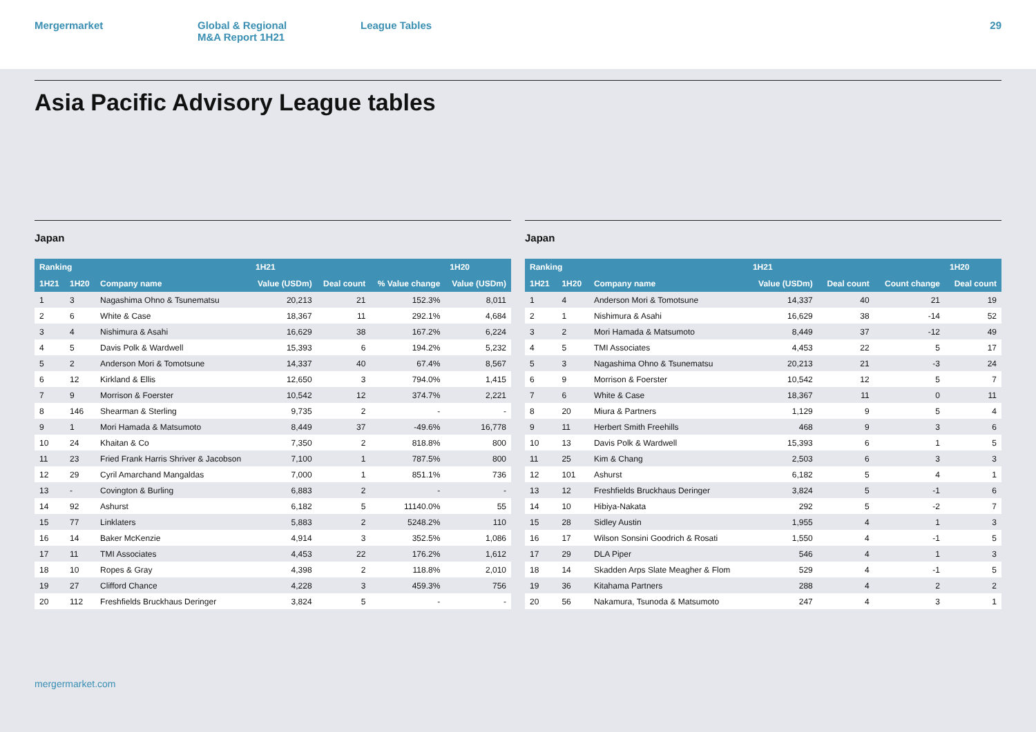Mergermarket Global & Regional
M&A Report 1H21
League Tables 29
Asia Pacific Advisory League tables
Japan
| Ranking | | | 1H21 | | | 1H20 |
| --- | --- | --- | --- | --- | --- | --- |
| 1H21 | 1H20 | Company name | Value (USDm) | Deal count | % Value change | Value (USDm) |
| 1 | 3 | Nagashima Ohno & Tsunematsu | 20,213 | 21 | 152.3% | 8,011 |
| 2 | 6 | White & Case | 18,367 | 11 | 292.1% | 4,684 |
| 3 | 4 | Nishimura & Asahi | 16,629 | 38 | 167.2% | 6,224 |
| 4 | 5 | Davis Polk & Wardwell | 15,393 | 6 | 194.2% | 5,232 |
| 5 | 2 | Anderson Mori & Tomotsune | 14,337 | 40 | 67.4% | 8,567 |
| 6 | 12 | Kirkland & Ellis | 12,650 | 3 | 794.0% | 1,415 |
| 7 | 9 | Morrison & Foerster | 10,542 | 12 | 374.7% | 2,221 |
| 8 | 146 | Shearman & Sterling | 9,735 | 2 | - | - |
| 9 | 1 | Mori Hamada & Matsumoto | 8,449 | 37 | -49.6% | 16,778 |
| 10 | 24 | Khaitan & Co | 7,350 | 2 | 818.8% | 800 |
| 11 | 23 | Fried Frank Harris Shriver & Jacobson | 7,100 | 1 | 787.5% | 800 |
| 12 | 29 | Cyril Amarchand Mangaldas | 7,000 | 1 | 851.1% | 736 |
| 13 | - | Covington & Burling | 6,883 | 2 | - | - |
| 14 | 92 | Ashurst | 6,182 | 5 | 11140.0% | 55 |
| 15 | 77 | Linklaters | 5,883 | 2 | 5248.2% | 110 |
| 16 | 14 | Baker McKenzie | 4,914 | 3 | 352.5% | 1,086 |
| 17 | 11 | TMI Associates | 4,453 | 22 | 176.2% | 1,612 |
| 18 | 10 | Ropes & Gray | 4,398 | 2 | 118.8% | 2,010 |
| 19 | 27 | Clifford Chance | 4,228 | 3 | 459.3% | 756 |
| 20 | 112 | Freshfields Bruckhaus Deringer | 3,824 | 5 | - | - |
Japan
| Ranking | | | 1H21 | | | 1H20 |
| --- | --- | --- | --- | --- | --- | --- |
| 1H21 | 1H20 | Company name | Value (USDm) | Deal count | Count change | Deal count |
| 1 | 4 | Anderson Mori & Tomotsune | 14,337 | 40 | 21 | 19 |
| 2 | 1 | Nishimura & Asahi | 16,629 | 38 | -14 | 52 |
| 3 | 2 | Mori Hamada & Matsumoto | 8,449 | 37 | -12 | 49 |
| 4 | 5 | TMI Associates | 4,453 | 22 | 5 | 17 |
| 5 | 3 | Nagashima Ohno & Tsunematsu | 20,213 | 21 | -3 | 24 |
| 6 | 9 | Morrison & Foerster | 10,542 | 12 | 5 | 7 |
| 7 | 6 | White & Case | 18,367 | 11 | 0 | 11 |
| 8 | 20 | Miura & Partners | 1,129 | 9 | 5 | 4 |
| 9 | 11 | Herbert Smith Freehills | 468 | 9 | 3 | 6 |
| 10 | 13 | Davis Polk & Wardwell | 15,393 | 6 | 1 | 5 |
| 11 | 25 | Kim & Chang | 2,503 | 6 | 3 | 3 |
| 12 | 101 | Ashurst | 6,182 | 5 | 4 | 1 |
| 13 | 12 | Freshfields Bruckhaus Deringer | 3,824 | 5 | -1 | 6 |
| 14 | 10 | Hibiya-Nakata | 292 | 5 | -2 | 7 |
| 15 | 28 | Sidley Austin | 1,955 | 4 | 1 | 3 |
| 16 | 17 | Wilson Sonsini Goodrich & Rosati | 1,550 | 4 | -1 | 5 |
| 17 | 29 | DLA Piper | 546 | 4 | 1 | 3 |
| 18 | 14 | Skadden Arps Slate Meagher & Flom | 529 | 4 | -1 | 5 |
| 19 | 36 | Kitahama Partners | 288 | 4 | 2 | 2 |
| 20 | 56 | Nakamura, Tsunoda & Matsumoto | 247 | 4 | 3 | 1 |
mergermarket.com